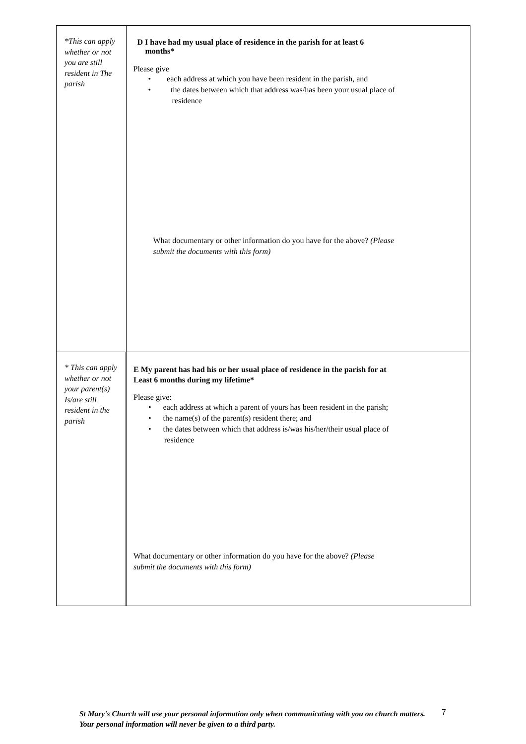| *This can apply whether or not you are still resident in The parish | D I have had my usual place of residence in the parish for at least 6 months* Please give • each address at which you have been resident in the parish, and • the dates between which that address was/has been your usual place of residence What documentary or other information do you have for the above? (Please submit the documents with this form) |
| * This can apply whether or not your parent(s) Is/are still resident in the parish | E My parent has had his or her usual place of residence in the parish for at Least 6 months during my lifetime* Please give: • each address at which a parent of yours has been resident in the parish; • the name(s) of the parent(s) resident there; and • the dates between which that address is/was his/her/their usual place of residence What documentary or other information do you have for the above? (Please submit the documents with this form) |
St Mary's Church will use your personal information only when communicating with you on church matters. Your personal information will never be given to a third party.
7